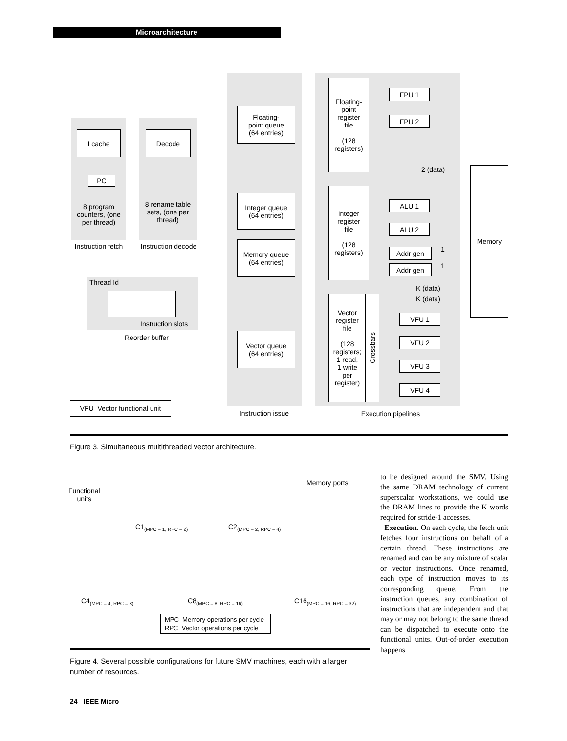Microarchitecture
I cache Decode
PC
8 program counters, (one per thread)
8 rename table sets, (one per thread)
Instruction fetch
Instruction decode
Thread Id
Instruction slots
Reorder buffer
Floating-
point queue
(64 entries)
Integer queue
(64 entries)
Memory queue
(64 entries)
Vector queue
(64 entries)
Instruction issue
Floating-
point
register
file
(128
registers)
Integer
register
file
(128
registers)
Vector
register
file
(128
registers;
1 read,
1 write
per
register)
Crossbars
FPU 1
FPU 2
ALU 1
ALU 2
Addr gen
Addr gen
VFU 1
VFU 2
VFU 3
VFU 4
2 (data)
1
1
K (data)
K (data)
Memory
Execution pipelines
VFU Vector functional unit
Figure 3. Simultaneous multithreaded vector architecture.
Functional
units
Memory ports
C1<sub>(MPC = 1, RPC = 2)</sub> C2<sub>(MPC = 2, RPC = 4)</sub>
C4<sub>(MPC = 4, RPC = 8)</sub> C8<sub>(MPC = 8, RPC = 16)</sub> C16<sub>(MPC = 16, RPC = 32)</sub>
MPC Memory operations per cycle
RPC Vector operations per cycle
Figure 4. Several possible configurations for future SMV machines, each with a larger number of resources.
to be designed around the SMV. Using the same DRAM technology of current superscalar workstations, we could use the DRAM lines to provide the K words required for stride-1 accesses.
Execution. On each cycle, the fetch unit fetches four instructions on behalf of a certain thread. These instructions are renamed and can be any mixture of scalar or vector instructions. Once renamed, each type of instruction moves to its corresponding queue. From the instruction queues, any combination of instructions that are independent and that may or may not belong to the same thread can be dispatched to execute onto the functional units. Out-of-order execution happens
24 IEEE Micro